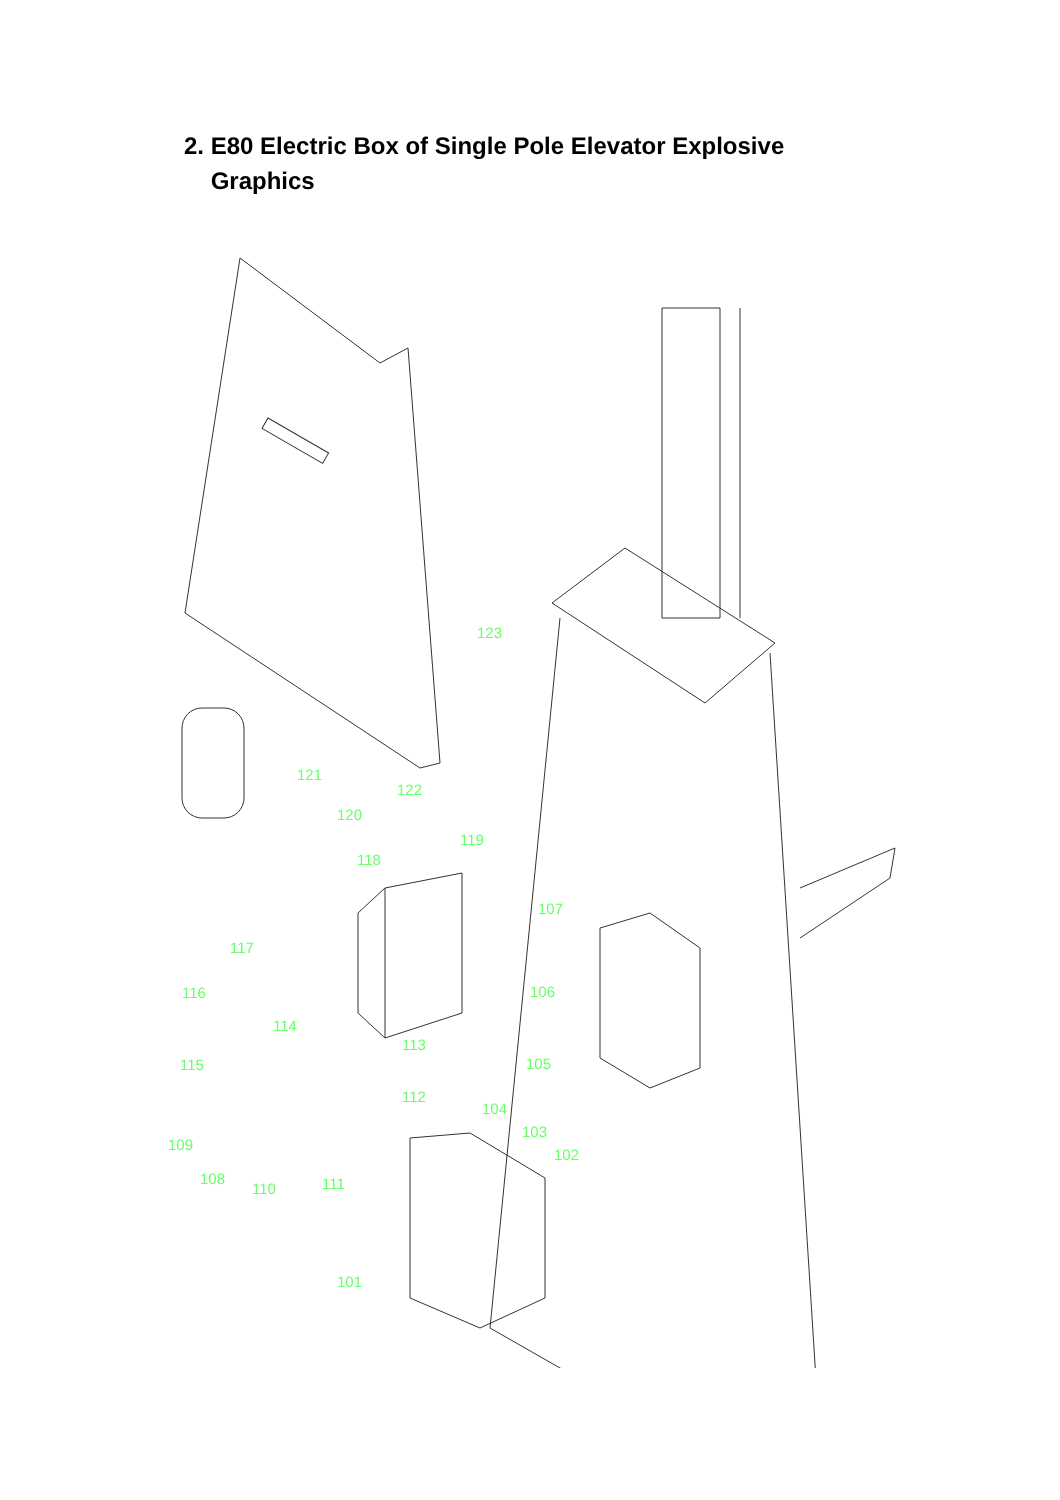2. E80 Electric Box of Single Pole Elevator Explosive
Graphics
123
121
122
120
119
118
107
117
106
116
114
113
105
115
112
104
103
109
102
108
110 111
101